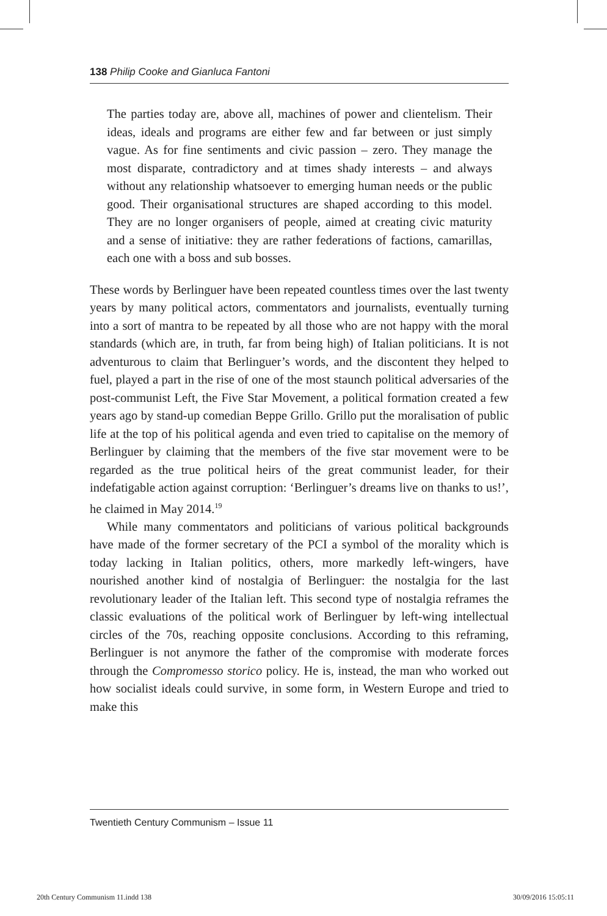138 Philip Cooke and Gianluca Fantoni
The parties today are, above all, machines of power and clientelism. Their ideas, ideals and programs are either few and far between or just simply vague. As for fine sentiments and civic passion – zero. They manage the most disparate, contradictory and at times shady interests – and always without any relationship whatsoever to emerging human needs or the public good. Their organisational structures are shaped according to this model. They are no longer organisers of people, aimed at creating civic maturity and a sense of initiative: they are rather federations of factions, camarillas, each one with a boss and sub bosses.
These words by Berlinguer have been repeated countless times over the last twenty years by many political actors, commentators and journalists, eventually turning into a sort of mantra to be repeated by all those who are not happy with the moral standards (which are, in truth, far from being high) of Italian politicians. It is not adventurous to claim that Berlinguer’s words, and the discontent they helped to fuel, played a part in the rise of one of the most staunch political adversaries of the post-communist Left, the Five Star Movement, a political formation created a few years ago by stand-up comedian Beppe Grillo. Grillo put the moralisation of public life at the top of his political agenda and even tried to capitalise on the memory of Berlinguer by claiming that the members of the five star movement were to be regarded as the true political heirs of the great communist leader, for their indefatigable action against corruption: ‘Berlinguer’s dreams live on thanks to us!’, he claimed in May 2014.<sup>19</sup>
While many commentators and politicians of various political backgrounds have made of the former secretary of the PCI a symbol of the morality which is today lacking in Italian politics, others, more markedly left-wingers, have nourished another kind of nostalgia of Berlinguer: the nostalgia for the last revolutionary leader of the Italian left. This second type of nostalgia reframes the classic evaluations of the political work of Berlinguer by left-wing intellectual circles of the 70s, reaching opposite conclusions. According to this reframing, Berlinguer is not anymore the father of the compromise with moderate forces through the Compromesso storico policy. He is, instead, the man who worked out how socialist ideals could survive, in some form, in Western Europe and tried to make this
Twentieth Century Communism – Issue 11
20th Century Communism 11.indd 138 30/09/2016 15:05:11